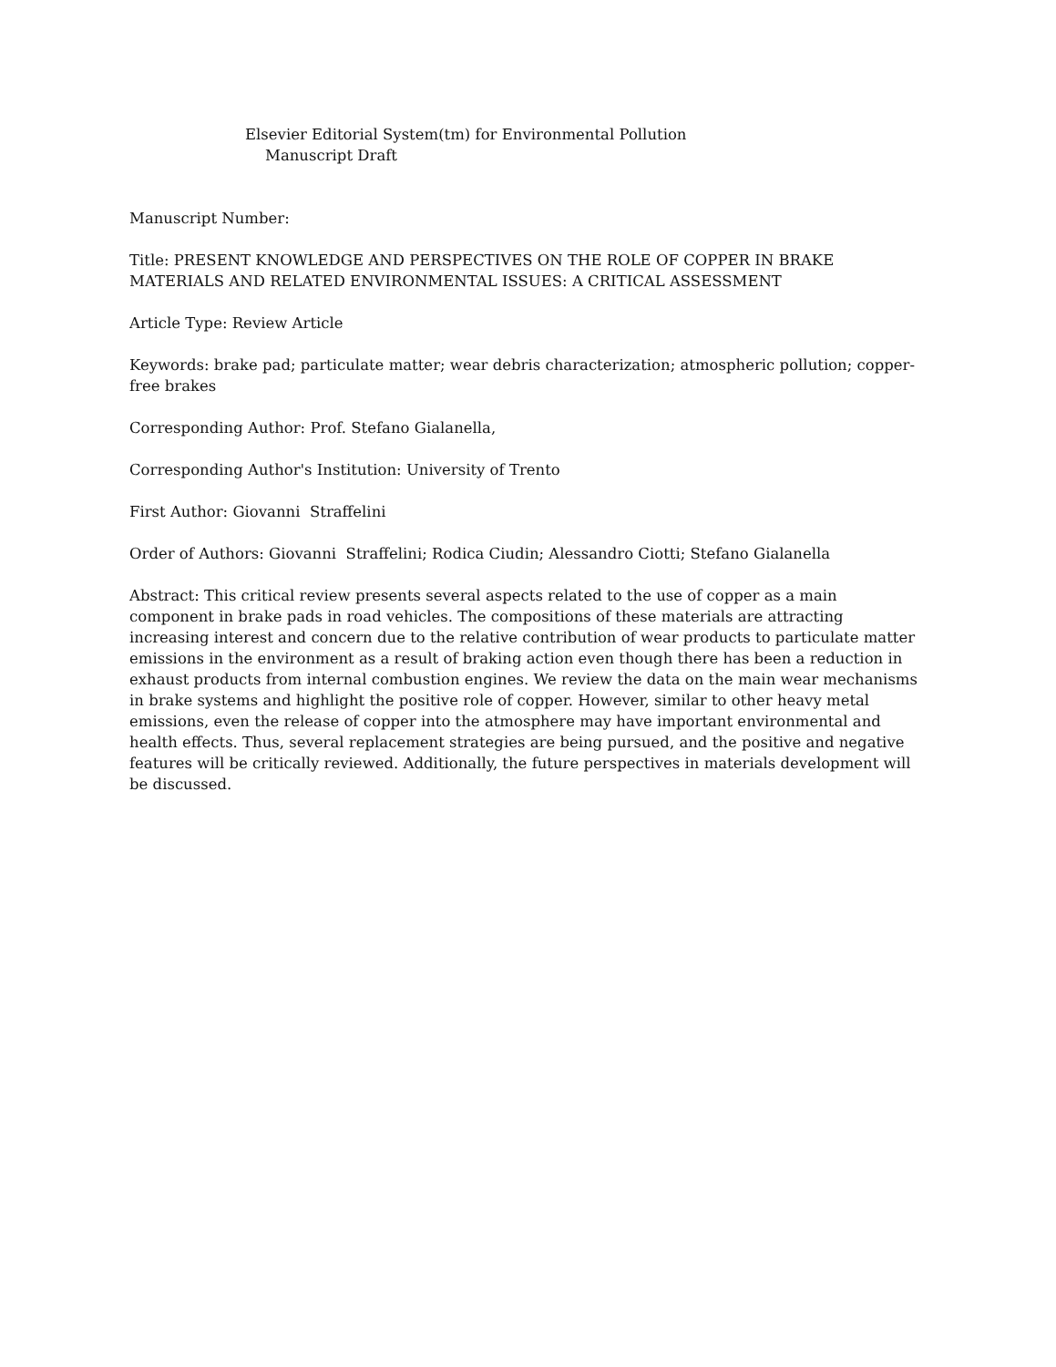Elsevier Editorial System(tm) for Environmental Pollution
Manuscript Draft
Manuscript Number:
Title: PRESENT KNOWLEDGE AND PERSPECTIVES ON THE ROLE OF COPPER IN BRAKE MATERIALS AND RELATED ENVIRONMENTAL ISSUES: A CRITICAL ASSESSMENT
Article Type: Review Article
Keywords: brake pad; particulate matter; wear debris characterization; atmospheric pollution; copper-free brakes
Corresponding Author: Prof. Stefano Gialanella,
Corresponding Author's Institution: University of Trento
First Author: Giovanni Straffelini
Order of Authors: Giovanni Straffelini; Rodica Ciudin; Alessandro Ciotti; Stefano Gialanella
Abstract: This critical review presents several aspects related to the use of copper as a main component in brake pads in road vehicles. The compositions of these materials are attracting increasing interest and concern due to the relative contribution of wear products to particulate matter emissions in the environment as a result of braking action even though there has been a reduction in exhaust products from internal combustion engines. We review the data on the main wear mechanisms in brake systems and highlight the positive role of copper. However, similar to other heavy metal emissions, even the release of copper into the atmosphere may have important environmental and health effects. Thus, several replacement strategies are being pursued, and the positive and negative features will be critically reviewed. Additionally, the future perspectives in materials development will be discussed.